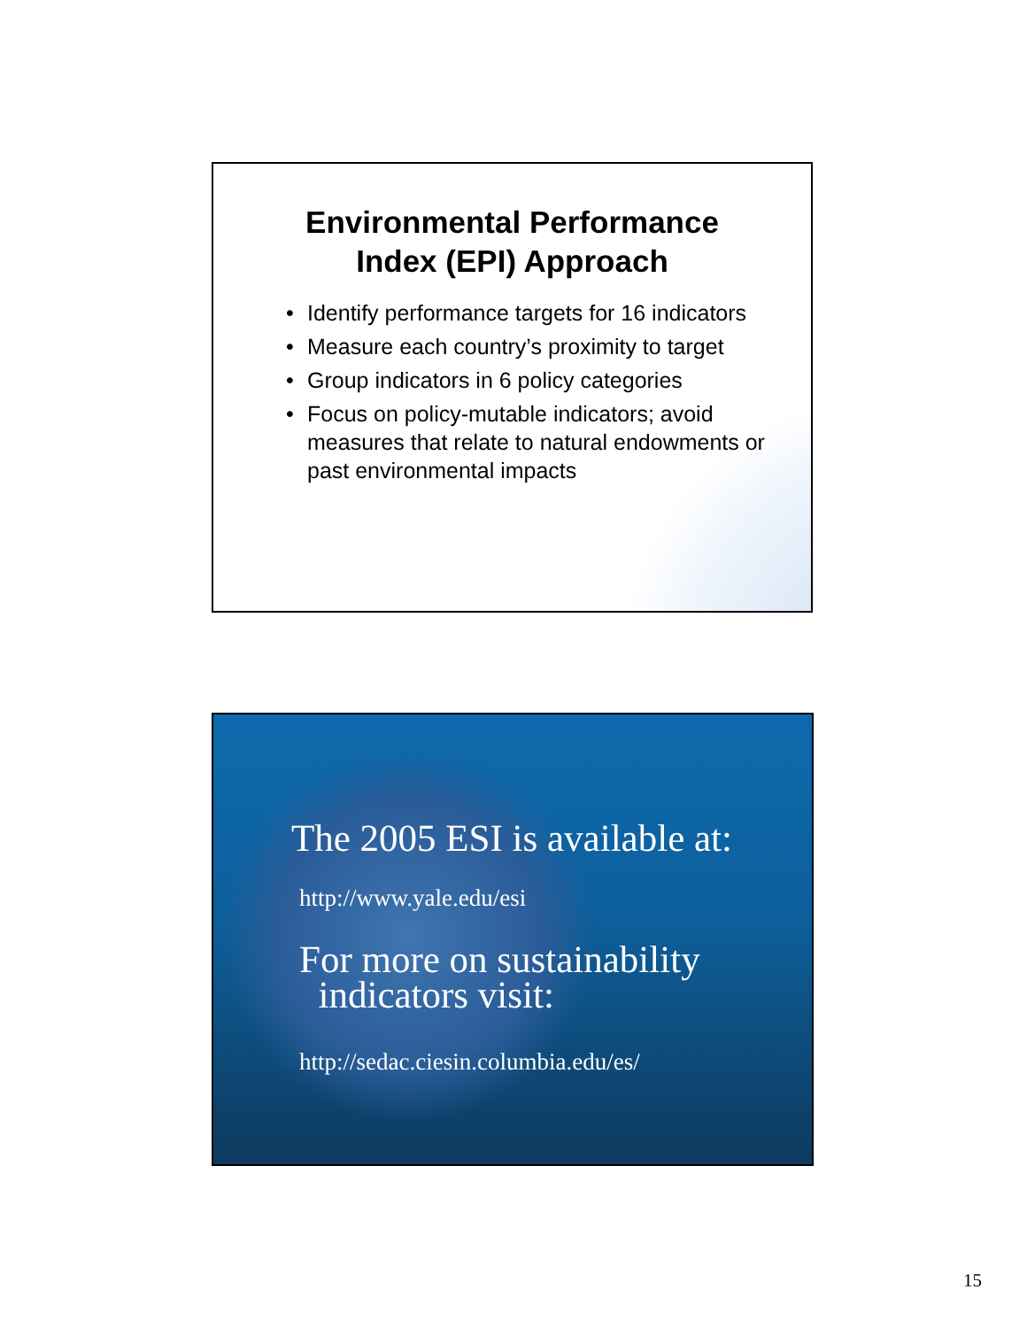Environmental Performance
Index (EPI) Approach
• Identify performance targets for 16 indicators
• Measure each country’s proximity to target
• Group indicators in 6 policy categories
• Focus on policy-mutable indicators; avoid measures that relate to natural endowments or past environmental impacts
The 2005 ESI is available at:
http://www.yale.edu/esi
For more on sustainability
indicators visit:
http://sedac.ciesin.columbia.edu/es/
15